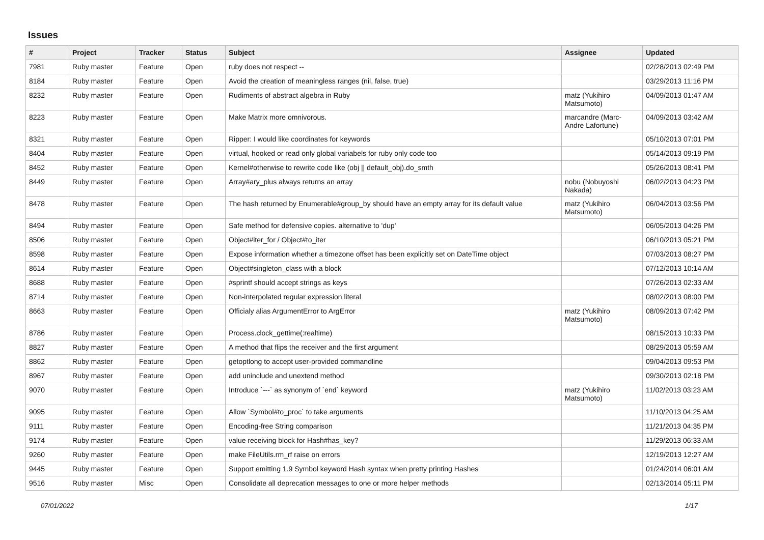Issues
| # | Project | Tracker | Status | Subject | Assignee | Updated |
| --- | --- | --- | --- | --- | --- | --- |
| 7981 | Ruby master | Feature | Open | ruby does not respect -- | | 02/28/2013 02:49 PM |
| 8184 | Ruby master | Feature | Open | Avoid the creation of meaningless ranges (nil, false, true) | | 03/29/2013 11:16 PM |
| 8232 | Ruby master | Feature | Open | Rudiments of abstract algebra in Ruby | matz (Yukihiro Matsumoto) | 04/09/2013 01:47 AM |
| 8223 | Ruby master | Feature | Open | Make Matrix more omnivorous. | marcandre (Marc-Andre Lafortune) | 04/09/2013 03:42 AM |
| 8321 | Ruby master | Feature | Open | Ripper: I would like coordinates for keywords | | 05/10/2013 07:01 PM |
| 8404 | Ruby master | Feature | Open | virtual, hooked or read only global variabels for ruby only code too | | 05/14/2013 09:19 PM |
| 8452 | Ruby master | Feature | Open | Kernel#otherwise to rewrite code like (obj // default_obj).do_smth | | 05/26/2013 08:41 PM |
| 8449 | Ruby master | Feature | Open | Array#ary_plus always returns an array | nobu (Nobuyoshi Nakada) | 06/02/2013 04:23 PM |
| 8478 | Ruby master | Feature | Open | The hash returned by Enumerable#group_by should have an empty array for its default value | matz (Yukihiro Matsumoto) | 06/04/2013 03:56 PM |
| 8494 | Ruby master | Feature | Open | Safe method for defensive copies. alternative to 'dup' | | 06/05/2013 04:26 PM |
| 8506 | Ruby master | Feature | Open | Object#iter_for / Object#to_iter | | 06/10/2013 05:21 PM |
| 8598 | Ruby master | Feature | Open | Expose information whether a timezone offset has been explicitly set on DateTime object | | 07/03/2013 08:27 PM |
| 8614 | Ruby master | Feature | Open | Object#singleton_class with a block | | 07/12/2013 10:14 AM |
| 8688 | Ruby master | Feature | Open | #sprintf should accept strings as keys | | 07/26/2013 02:33 AM |
| 8714 | Ruby master | Feature | Open | Non-interpolated regular expression literal | | 08/02/2013 08:00 PM |
| 8663 | Ruby master | Feature | Open | Officialy alias ArgumentError to ArgError | matz (Yukihiro Matsumoto) | 08/09/2013 07:42 PM |
| 8786 | Ruby master | Feature | Open | Process.clock_gettime(:realtime) | | 08/15/2013 10:33 PM |
| 8827 | Ruby master | Feature | Open | A method that flips the receiver and the first argument | | 08/29/2013 05:59 AM |
| 8862 | Ruby master | Feature | Open | getoptlong to accept user-provided commandline | | 09/04/2013 09:53 PM |
| 8967 | Ruby master | Feature | Open | add uninclude and unextend method | | 09/30/2013 02:18 PM |
| 9070 | Ruby master | Feature | Open | Introduce `---` as synonym of `end` keyword | matz (Yukihiro Matsumoto) | 11/02/2013 03:23 AM |
| 9095 | Ruby master | Feature | Open | Allow `Symbol#to_proc` to take arguments | | 11/10/2013 04:25 AM |
| 9111 | Ruby master | Feature | Open | Encoding-free String comparison | | 11/21/2013 04:35 PM |
| 9174 | Ruby master | Feature | Open | value receiving block for Hash#has_key? | | 11/29/2013 06:33 AM |
| 9260 | Ruby master | Feature | Open | make FileUtils.rm_rf raise on errors | | 12/19/2013 12:27 AM |
| 9445 | Ruby master | Feature | Open | Support emitting 1.9 Symbol keyword Hash syntax when pretty printing Hashes | | 01/24/2014 06:01 AM |
| 9516 | Ruby master | Misc | Open | Consolidate all deprecation messages to one or more helper methods | | 02/13/2014 05:11 PM |
07/01/2022 1/17